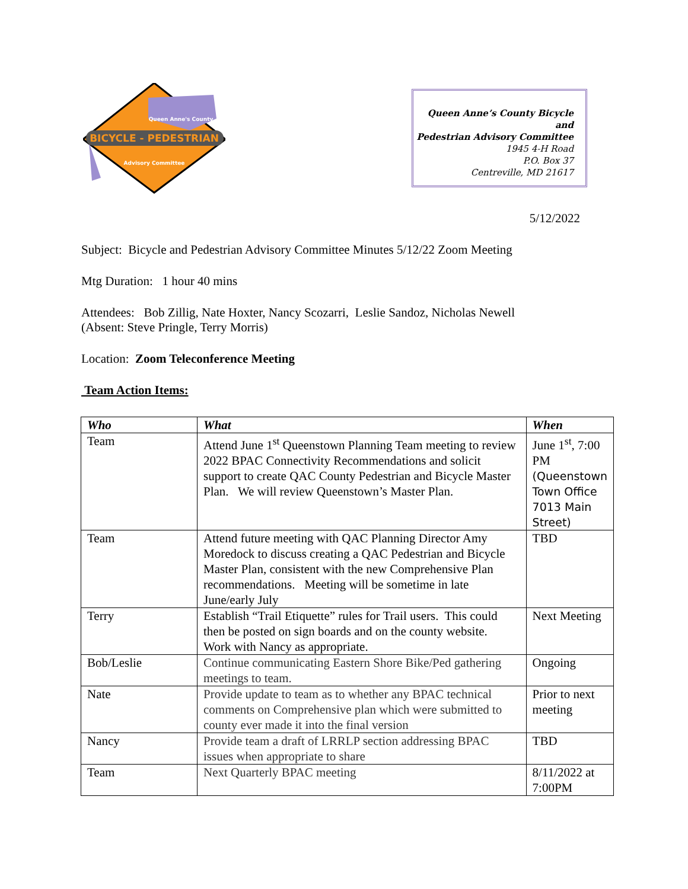BICYCLE - PEDESTRIAN
Queen Anne's County
Advisory Committee
Queen Anne’s County Bicycle and
Pedestrian Advisory Committee
1945 4-H Road
P.O. Box 37
Centreville, MD 21617
5/12/2022
Subject: Bicycle and Pedestrian Advisory Committee Minutes 5/12/22 Zoom Meeting
Mtg Duration: 1 hour 40 mins
Attendees: Bob Zillig, Nate Hoxter, Nancy Scozarri, Leslie Sandoz, Nicholas Newell
(Absent: Steve Pringle, Terry Morris)
Location: Zoom Teleconference Meeting
Team Action Items:
| Who | What | When |
| --- | --- | --- |
| Team | Attend June 1<sup>st</sup> Queenstown Planning Team meeting to review 2022 BPAC Connectivity Recommendations and solicit support to create QAC County Pedestrian and Bicycle Master Plan. We will review Queenstown’s Master Plan. | June 1<sup>st</sup>, 7:00 PM (Queenstown Town Office 7013 Main Street) |
| Team | Attend future meeting with QAC Planning Director Amy Moredock to discuss creating a QAC Pedestrian and Bicycle Master Plan, consistent with the new Comprehensive Plan recommendations. Meeting will be sometime in late June/early July | TBD |
| Terry | Establish “Trail Etiquette” rules for Trail users. This could then be posted on sign boards and on the county website. Work with Nancy as appropriate. | Next Meeting |
| Bob/Leslie | Continue communicating Eastern Shore Bike/Ped gathering meetings to team. | Ongoing |
| Nate | Provide update to team as to whether any BPAC technical comments on Comprehensive plan which were submitted to county ever made it into the final version | Prior to next meeting |
| Nancy | Provide team a draft of LRRLP section addressing BPAC issues when appropriate to share | TBD |
| Team | Next Quarterly BPAC meeting | 8/11/2022 at 7:00PM |